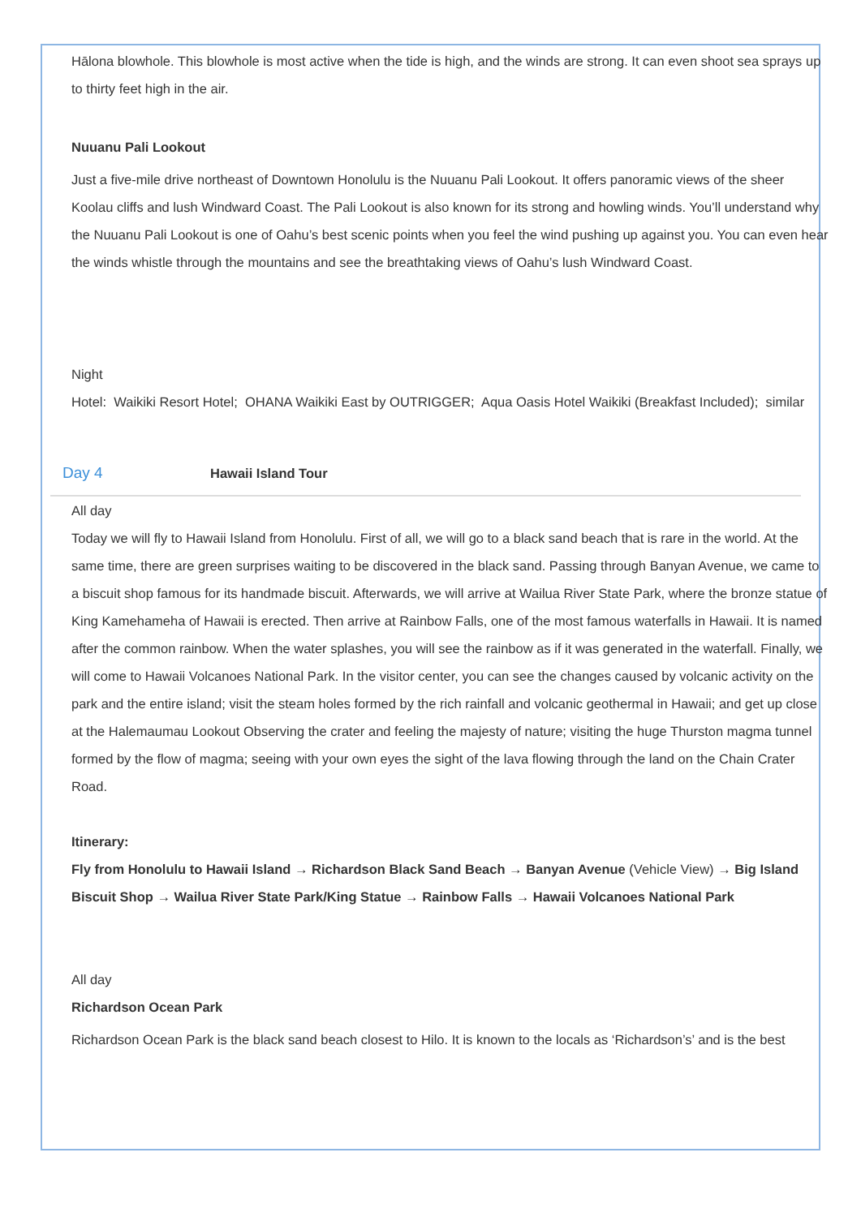Hālona blowhole. This blowhole is most active when the tide is high, and the winds are strong. It can even shoot sea sprays up to thirty feet high in the air.
Nuuanu Pali Lookout
Just a five-mile drive northeast of Downtown Honolulu is the Nuuanu Pali Lookout. It offers panoramic views of the sheer Koolau cliffs and lush Windward Coast. The Pali Lookout is also known for its strong and howling winds. You’ll understand why the Nuuanu Pali Lookout is one of Oahu’s best scenic points when you feel the wind pushing up against you. You can even hear the winds whistle through the mountains and see the breathtaking views of Oahu’s lush Windward Coast.
Night
Hotel: Waikiki Resort Hotel; OHANA Waikiki East by OUTRIGGER; Aqua Oasis Hotel Waikiki (Breakfast Included); similar
Day 4 Hawaii Island Tour
All day
Today we will fly to Hawaii Island from Honolulu. First of all, we will go to a black sand beach that is rare in the world. At the same time, there are green surprises waiting to be discovered in the black sand. Passing through Banyan Avenue, we came to a biscuit shop famous for its handmade biscuit. Afterwards, we will arrive at Wailua River State Park, where the bronze statue of King Kamehameha of Hawaii is erected. Then arrive at Rainbow Falls, one of the most famous waterfalls in Hawaii. It is named after the common rainbow. When the water splashes, you will see the rainbow as if it was generated in the waterfall. Finally, we will come to Hawaii Volcanoes National Park. In the visitor center, you can see the changes caused by volcanic activity on the park and the entire island; visit the steam holes formed by the rich rainfall and volcanic geothermal in Hawaii; and get up close at the Halemaumau Lookout Observing the crater and feeling the majesty of nature; visiting the huge Thurston magma tunnel formed by the flow of magma; seeing with your own eyes the sight of the lava flowing through the land on the Chain Crater Road.
Itinerary:
Fly from Honolulu to Hawaii Island → Richardson Black Sand Beach → Banyan Avenue (Vehicle View) → Big Island Biscuit Shop → Wailua River State Park/King Statue → Rainbow Falls → Hawaii Volcanoes National Park
All day
Richardson Ocean Park
Richardson Ocean Park is the black sand beach closest to Hilo. It is known to the locals as ‘Richardson’s’ and is the best